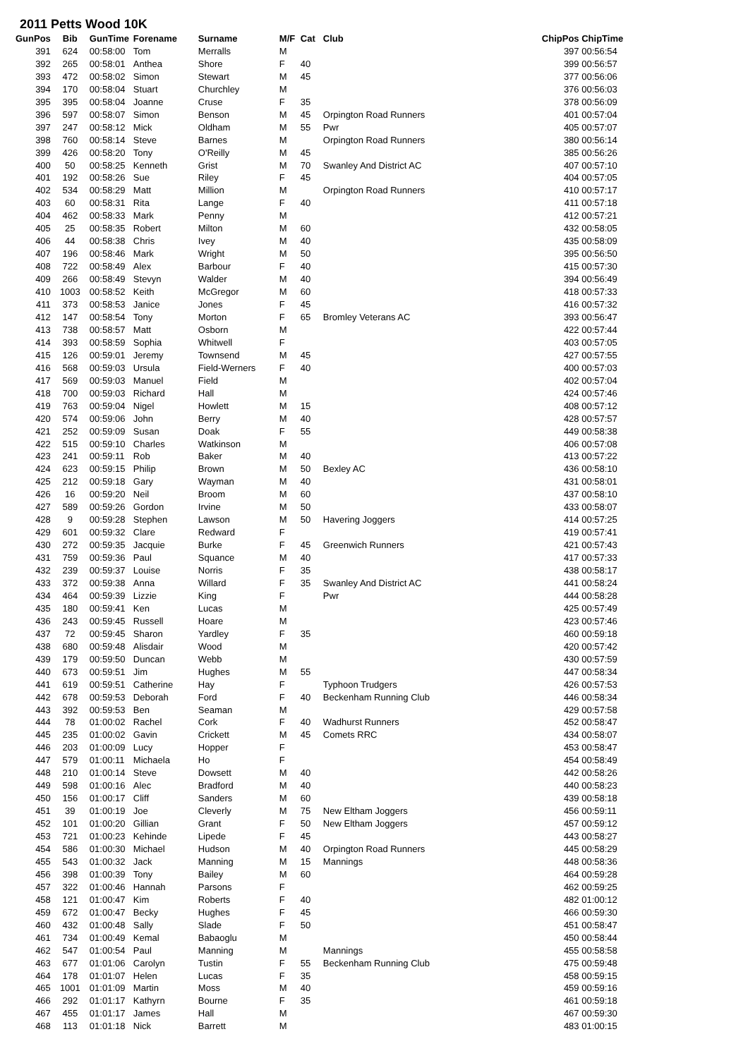2011 Petts Wood 10K
| GunPos | Bib | GunTime | Forename | Surname | M/F | Cat | Club | ChipPos | ChipTime |
| --- | --- | --- | --- | --- | --- | --- | --- | --- | --- |
| 391 | 624 | 00:58:00 | Tom | Merralls | M | | | 397 | 00:56:54 |
| 392 | 265 | 00:58:01 | Anthea | Shore | F | 40 | | 399 | 00:56:57 |
| 393 | 472 | 00:58:02 | Simon | Stewart | M | 45 | | 377 | 00:56:06 |
| 394 | 170 | 00:58:04 | Stuart | Churchley | M | | | 376 | 00:56:03 |
| 395 | 395 | 00:58:04 | Joanne | Cruse | F | 35 | | 378 | 00:56:09 |
| 396 | 597 | 00:58:07 | Simon | Benson | M | 45 | Orpington Road Runners | 401 | 00:57:04 |
| 397 | 247 | 00:58:12 | Mick | Oldham | M | 55 | Pwr | 405 | 00:57:07 |
| 398 | 760 | 00:58:14 | Steve | Barnes | M | | Orpington Road Runners | 380 | 00:56:14 |
| 399 | 426 | 00:58:20 | Tony | O'Reilly | M | 45 | | 385 | 00:56:26 |
| 400 | 50 | 00:58:25 | Kenneth | Grist | M | 70 | Swanley And District AC | 407 | 00:57:10 |
| 401 | 192 | 00:58:26 | Sue | Riley | F | 45 | | 404 | 00:57:05 |
| 402 | 534 | 00:58:29 | Matt | Million | M | | Orpington Road Runners | 410 | 00:57:17 |
| 403 | 60 | 00:58:31 | Rita | Lange | F | 40 | | 411 | 00:57:18 |
| 404 | 462 | 00:58:33 | Mark | Penny | M | | | 412 | 00:57:21 |
| 405 | 25 | 00:58:35 | Robert | Milton | M | 60 | | 432 | 00:58:05 |
| 406 | 44 | 00:58:38 | Chris | Ivey | M | 40 | | 435 | 00:58:09 |
| 407 | 196 | 00:58:46 | Mark | Wright | M | 50 | | 395 | 00:56:50 |
| 408 | 722 | 00:58:49 | Alex | Barbour | F | 40 | | 415 | 00:57:30 |
| 409 | 266 | 00:58:49 | Stevyn | Walder | M | 40 | | 394 | 00:56:49 |
| 410 | 1003 | 00:58:52 | Keith | McGregor | M | 60 | | 418 | 00:57:33 |
| 411 | 373 | 00:58:53 | Janice | Jones | F | 45 | | 416 | 00:57:32 |
| 412 | 147 | 00:58:54 | Tony | Morton | F | 65 | Bromley Veterans AC | 393 | 00:56:47 |
| 413 | 738 | 00:58:57 | Matt | Osborn | M | | | 422 | 00:57:44 |
| 414 | 393 | 00:58:59 | Sophia | Whitwell | F | | | 403 | 00:57:05 |
| 415 | 126 | 00:59:01 | Jeremy | Townsend | M | 45 | | 427 | 00:57:55 |
| 416 | 568 | 00:59:03 | Ursula | Field-Werners | F | 40 | | 400 | 00:57:03 |
| 417 | 569 | 00:59:03 | Manuel | Field | M | | | 402 | 00:57:04 |
| 418 | 700 | 00:59:03 | Richard | Hall | M | | | 424 | 00:57:46 |
| 419 | 763 | 00:59:04 | Nigel | Howlett | M | 15 | | 408 | 00:57:12 |
| 420 | 574 | 00:59:06 | John | Berry | M | 40 | | 428 | 00:57:57 |
| 421 | 252 | 00:59:09 | Susan | Doak | F | 55 | | 449 | 00:58:38 |
| 422 | 515 | 00:59:10 | Charles | Watkinson | M | | | 406 | 00:57:08 |
| 423 | 241 | 00:59:11 | Rob | Baker | M | 40 | | 413 | 00:57:22 |
| 424 | 623 | 00:59:15 | Philip | Brown | M | 50 | Bexley AC | 436 | 00:58:10 |
| 425 | 212 | 00:59:18 | Gary | Wayman | M | 40 | | 431 | 00:58:01 |
| 426 | 16 | 00:59:20 | Neil | Broom | M | 60 | | 437 | 00:58:10 |
| 427 | 589 | 00:59:26 | Gordon | Irvine | M | 50 | | 433 | 00:58:07 |
| 428 | 9 | 00:59:28 | Stephen | Lawson | M | 50 | Havering Joggers | 414 | 00:57:25 |
| 429 | 601 | 00:59:32 | Clare | Redward | F | | | 419 | 00:57:41 |
| 430 | 272 | 00:59:35 | Jacquie | Burke | F | 45 | Greenwich Runners | 421 | 00:57:43 |
| 431 | 759 | 00:59:36 | Paul | Squance | M | 40 | | 417 | 00:57:33 |
| 432 | 239 | 00:59:37 | Louise | Norris | F | 35 | | 438 | 00:58:17 |
| 433 | 372 | 00:59:38 | Anna | Willard | F | 35 | Swanley And District AC | 441 | 00:58:24 |
| 434 | 464 | 00:59:39 | Lizzie | King | F | | Pwr | 444 | 00:58:28 |
| 435 | 180 | 00:59:41 | Ken | Lucas | M | | | 425 | 00:57:49 |
| 436 | 243 | 00:59:45 | Russell | Hoare | M | | | 423 | 00:57:46 |
| 437 | 72 | 00:59:45 | Sharon | Yardley | F | 35 | | 460 | 00:59:18 |
| 438 | 680 | 00:59:48 | Alisdair | Wood | M | | | 420 | 00:57:42 |
| 439 | 179 | 00:59:50 | Duncan | Webb | M | | | 430 | 00:57:59 |
| 440 | 673 | 00:59:51 | Jim | Hughes | M | 55 | | 447 | 00:58:34 |
| 441 | 619 | 00:59:51 | Catherine | Hay | F | | Typhoon Trudgers | 426 | 00:57:53 |
| 442 | 678 | 00:59:53 | Deborah | Ford | F | 40 | Beckenham Running Club | 446 | 00:58:34 |
| 443 | 392 | 00:59:53 | Ben | Seaman | M | | | 429 | 00:57:58 |
| 444 | 78 | 01:00:02 | Rachel | Cork | F | 40 | Wadhurst Runners | 452 | 00:58:47 |
| 445 | 235 | 01:00:02 | Gavin | Crickett | M | 45 | Comets RRC | 434 | 00:58:07 |
| 446 | 203 | 01:00:09 | Lucy | Hopper | F | | | 453 | 00:58:47 |
| 447 | 579 | 01:00:11 | Michaela | Ho | F | | | 454 | 00:58:49 |
| 448 | 210 | 01:00:14 | Steve | Dowsett | M | 40 | | 442 | 00:58:26 |
| 449 | 598 | 01:00:16 | Alec | Bradford | M | 40 | | 440 | 00:58:23 |
| 450 | 156 | 01:00:17 | Cliff | Sanders | M | 60 | | 439 | 00:58:18 |
| 451 | 39 | 01:00:19 | Joe | Cleverly | M | 75 | New Eltham Joggers | 456 | 00:59:11 |
| 452 | 101 | 01:00:20 | Gillian | Grant | F | 50 | New Eltham Joggers | 457 | 00:59:12 |
| 453 | 721 | 01:00:23 | Kehinde | Lipede | F | 45 | | 443 | 00:58:27 |
| 454 | 586 | 01:00:30 | Michael | Hudson | M | 40 | Orpington Road Runners | 445 | 00:58:29 |
| 455 | 543 | 01:00:32 | Jack | Manning | M | 15 | Mannings | 448 | 00:58:36 |
| 456 | 398 | 01:00:39 | Tony | Bailey | M | 60 | | 464 | 00:59:28 |
| 457 | 322 | 01:00:46 | Hannah | Parsons | F | | | 462 | 00:59:25 |
| 458 | 121 | 01:00:47 | Kim | Roberts | F | 40 | | 482 | 01:00:12 |
| 459 | 672 | 01:00:47 | Becky | Hughes | F | 45 | | 466 | 00:59:30 |
| 460 | 432 | 01:00:48 | Sally | Slade | F | 50 | | 451 | 00:58:47 |
| 461 | 734 | 01:00:49 | Kemal | Babaoglu | M | | | 450 | 00:58:44 |
| 462 | 547 | 01:00:54 | Paul | Manning | M | | Mannings | 455 | 00:58:58 |
| 463 | 677 | 01:01:06 | Carolyn | Tustin | F | 55 | Beckenham Running Club | 475 | 00:59:48 |
| 464 | 178 | 01:01:07 | Helen | Lucas | F | 35 | | 458 | 00:59:15 |
| 465 | 1001 | 01:01:09 | Martin | Moss | M | 40 | | 459 | 00:59:16 |
| 466 | 292 | 01:01:17 | Kathyrn | Bourne | F | 35 | | 461 | 00:59:18 |
| 467 | 455 | 01:01:17 | James | Hall | M | | | 467 | 00:59:30 |
| 468 | 113 | 01:01:18 | Nick | Barrett | M | | | 483 | 01:00:15 |